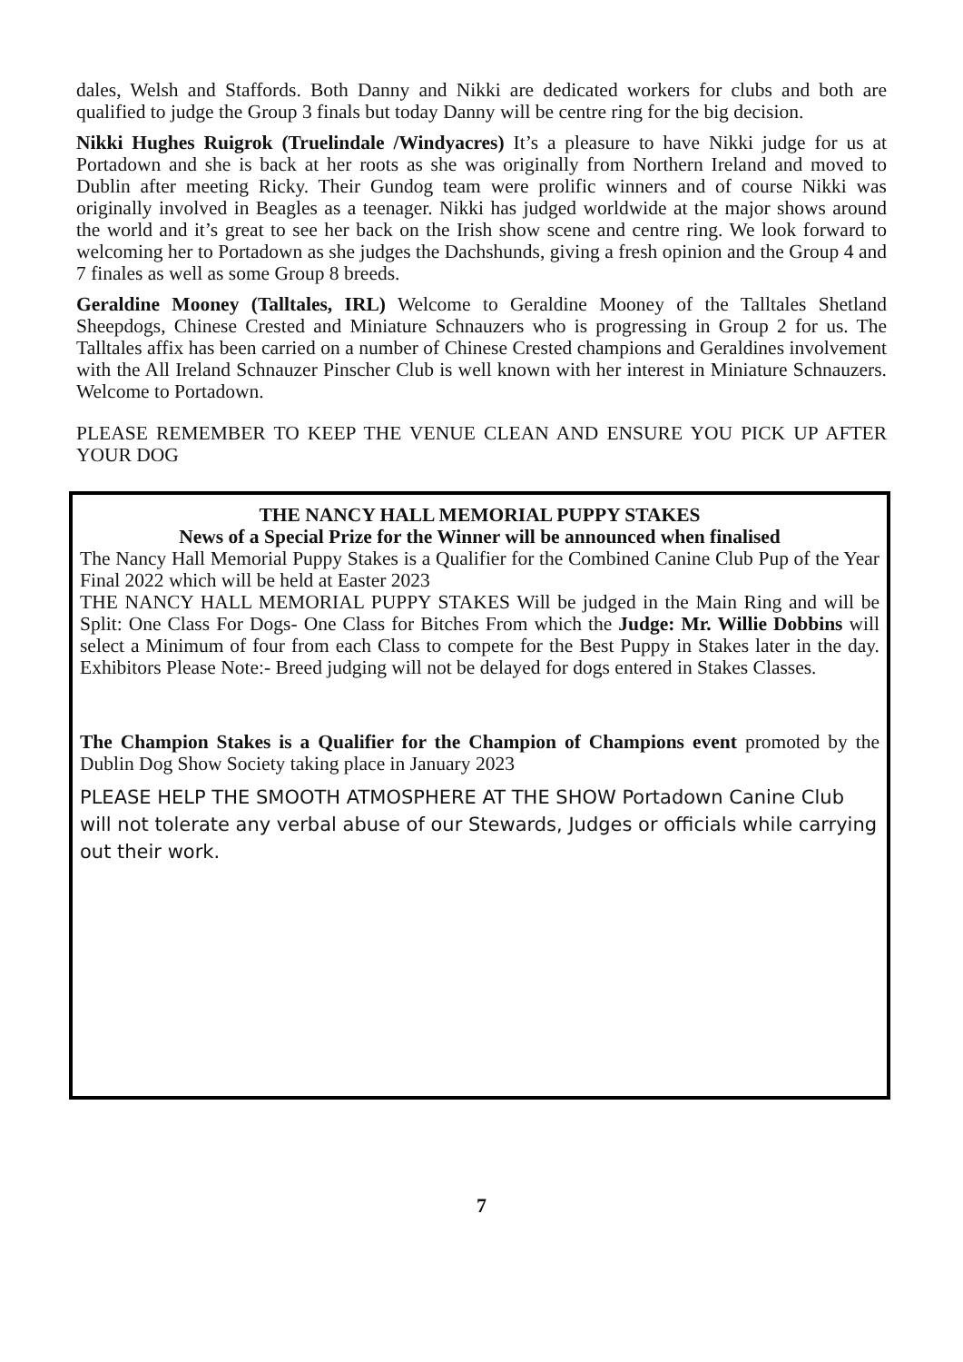dales, Welsh and Staffords. Both Danny and Nikki are dedicated workers for clubs and both are qualified to judge the Group 3 finals but today Danny will be centre ring for the big decision.
Nikki Hughes Ruigrok (Truelindale /Windyacres) It’s a pleasure to have Nikki judge for us at Portadown and she is back at her roots as she was originally from Northern Ireland and moved to Dublin after meeting Ricky. Their Gundog team were prolific winners and of course Nikki was originally involved in Beagles as a teenager. Nikki has judged worldwide at the major shows around the world and it’s great to see her back on the Irish show scene and centre ring. We look forward to welcoming her to Portadown as she judges the Dachshunds, giving a fresh opinion and the Group 4 and 7 finales as well as some Group 8 breeds.
Geraldine Mooney (Talltales, IRL) Welcome to Geraldine Mooney of the Talltales Shetland Sheepdogs, Chinese Crested and Miniature Schnauzers who is progressing in Group 2 for us. The Talltales affix has been carried on a number of Chinese Crested champions and Geraldines involvement with the All Ireland Schnauzer Pinscher Club is well known with her interest in Miniature Schnauzers. Welcome to Portadown.
PLEASE REMEMBER TO KEEP THE VENUE CLEAN AND ENSURE YOU PICK UP AFTER YOUR DOG
THE NANCY HALL MEMORIAL PUPPY STAKES
News of a Special Prize for the Winner will be announced when finalised
The Nancy Hall Memorial Puppy Stakes is a Qualifier for the Combined Canine Club Pup of the Year Final 2022 which will be held at Easter 2023
THE NANCY HALL MEMORIAL PUPPY STAKES Will be judged in the Main Ring and will be Split: One Class For Dogs- One Class for Bitches From which the Judge: Mr. Willie Dobbins will select a Minimum of four from each Class to compete for the Best Puppy in Stakes later in the day. Exhibitors Please Note:- Breed judging will not be delayed for dogs entered in Stakes Classes.
The Champion Stakes is a Qualifier for the Champion of Champions event promoted by the Dublin Dog Show Society taking place in January 2023
PLEASE HELP THE SMOOTH ATMOSPHERE AT THE SHOW Portadown Canine Club will not tolerate any verbal abuse of our Stewards, Judges or officials while carrying out their work.
7